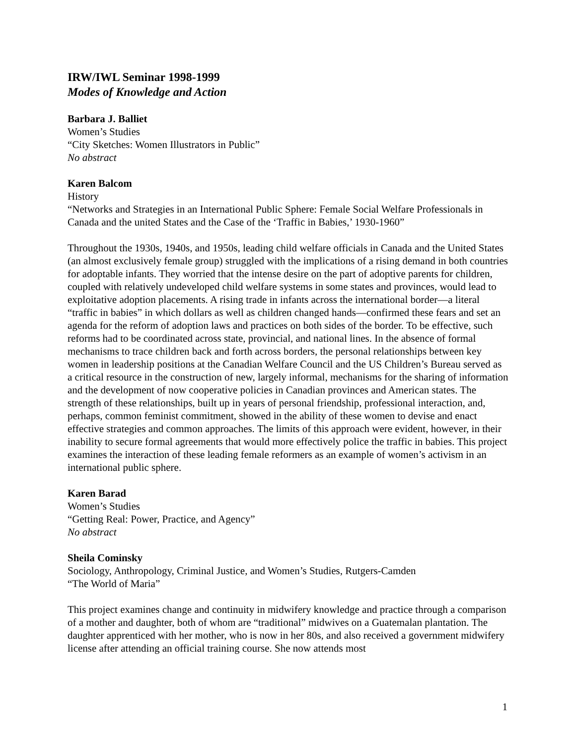IRW/IWL Seminar 1998-1999
Modes of Knowledge and Action
Barbara J. Balliet
Women’s Studies
“City Sketches: Women Illustrators in Public”
No abstract
Karen Balcom
History
“Networks and Strategies in an International Public Sphere: Female Social Welfare Professionals in Canada and the united States and the Case of the ‘Traffic in Babies,’ 1930-1960”
Throughout the 1930s, 1940s, and 1950s, leading child welfare officials in Canada and the United States (an almost exclusively female group) struggled with the implications of a rising demand in both countries for adoptable infants. They worried that the intense desire on the part of adoptive parents for children, coupled with relatively undeveloped child welfare systems in some states and provinces, would lead to exploitative adoption placements. A rising trade in infants across the international border—a literal “traffic in babies” in which dollars as well as children changed hands—confirmed these fears and set an agenda for the reform of adoption laws and practices on both sides of the border. To be effective, such reforms had to be coordinated across state, provincial, and national lines. In the absence of formal mechanisms to trace children back and forth across borders, the personal relationships between key women in leadership positions at the Canadian Welfare Council and the US Children’s Bureau served as a critical resource in the construction of new, largely informal, mechanisms for the sharing of information and the development of now cooperative policies in Canadian provinces and American states. The strength of these relationships, built up in years of personal friendship, professional interaction, and, perhaps, common feminist commitment, showed in the ability of these women to devise and enact effective strategies and common approaches. The limits of this approach were evident, however, in their inability to secure formal agreements that would more effectively police the traffic in babies. This project examines the interaction of these leading female reformers as an example of women’s activism in an international public sphere.
Karen Barad
Women’s Studies
“Getting Real: Power, Practice, and Agency”
No abstract
Sheila Cominsky
Sociology, Anthropology, Criminal Justice, and Women’s Studies, Rutgers-Camden
“The World of Maria”
This project examines change and continuity in midwifery knowledge and practice through a comparison of a mother and daughter, both of whom are “traditional” midwives on a Guatemalan plantation. The daughter apprenticed with her mother, who is now in her 80s, and also received a government midwifery license after attending an official training course. She now attends most
1